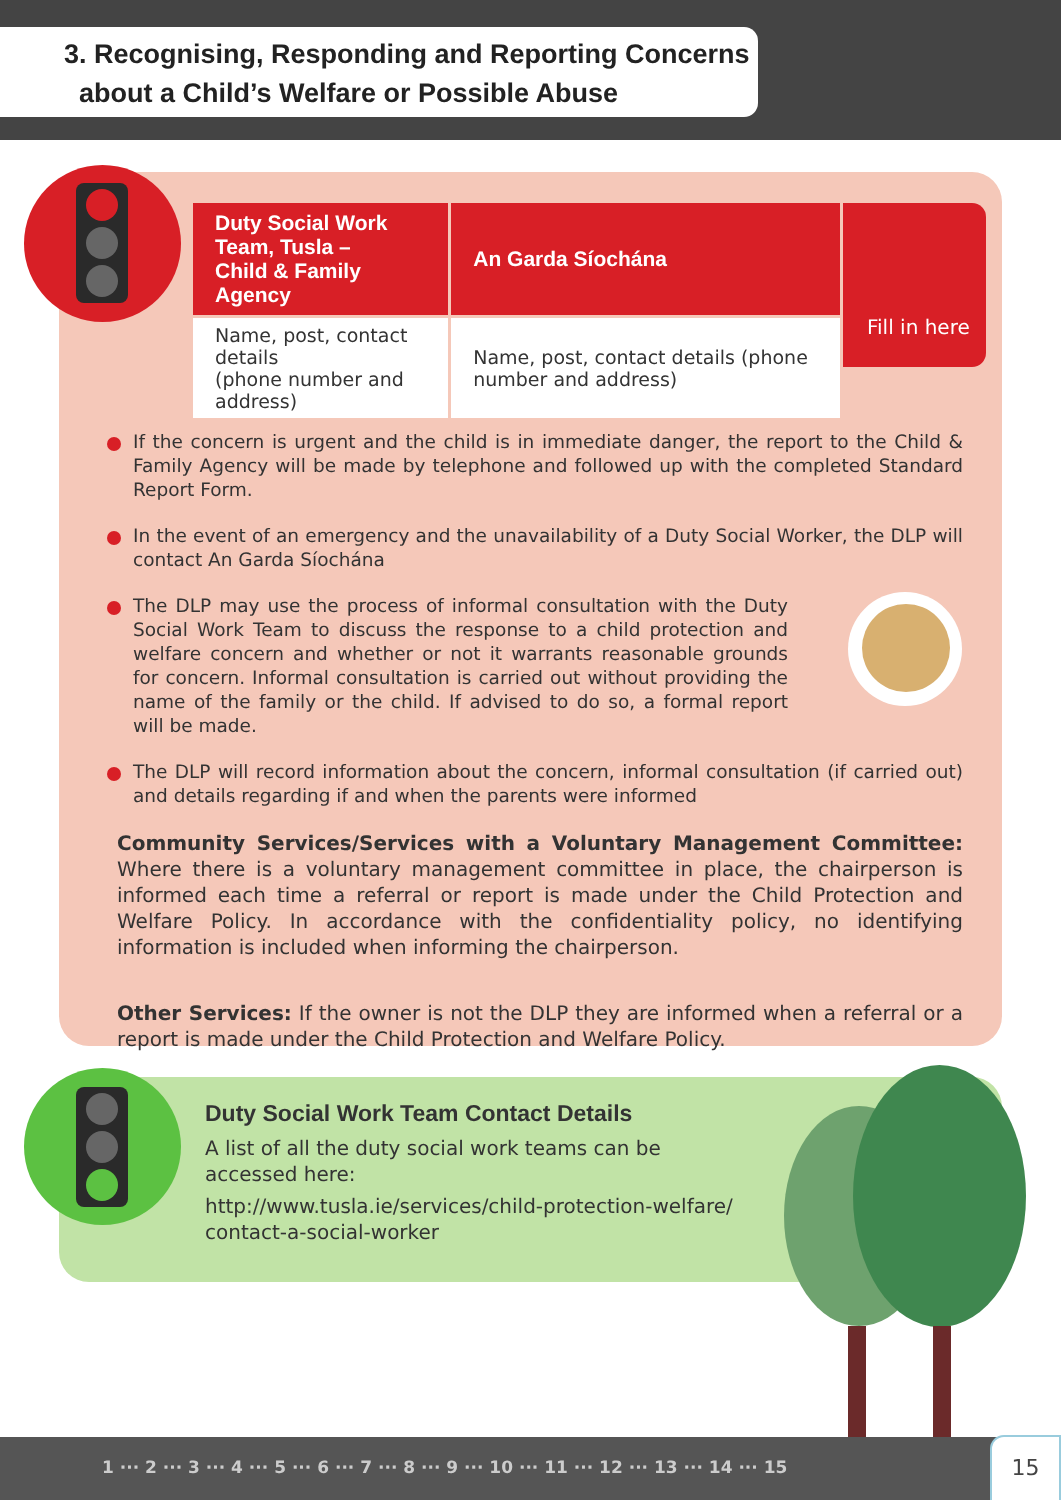3. Recognising, Responding and Reporting Concerns
about a Child’s Welfare or Possible Abuse
| Duty Social Work Team, Tusla – Child & Family Agency | An Garda Síochána |
| --- | --- |
| Name, post, contact details (phone number and address) | Name, post, contact details (phone number and address) |
Fill in here
If the concern is urgent and the child is in immediate danger, the report to the Child & Family Agency will be made by telephone and followed up with the completed Standard Report Form.
In the event of an emergency and the unavailability of a Duty Social Worker, the DLP will contact An Garda Síochána
The DLP may use the process of informal consultation with the Duty Social Work Team to discuss the response to a child protection and welfare concern and whether or not it warrants reasonable grounds for concern. Informal consultation is carried out without providing the name of the family or the child. If advised to do so, a formal report will be made.
The DLP will record information about the concern, informal consultation (if carried out) and details regarding if and when the parents were informed
Community Services/Services with a Voluntary Management Committee: Where there is a voluntary management committee in place, the chairperson is informed each time a referral or report is made under the Child Protection and Welfare Policy. In accordance with the confidentiality policy, no identifying information is included when informing the chairperson.
Other Services: If the owner is not the DLP they are informed when a referral or a report is made under the Child Protection and Welfare Policy.
Duty Social Work Team Contact Details
A list of all the duty social work teams can be accessed here:
http://www.tusla.ie/services/child-protection-welfare/ contact-a-social-worker
1 ··· 2 ··· 3 ··· 4 ··· 5 ··· 6 ··· 7 ··· 8 ··· 9 ··· 10 ··· 11 ··· 12 ··· 13 ··· 14 ··· 15 15